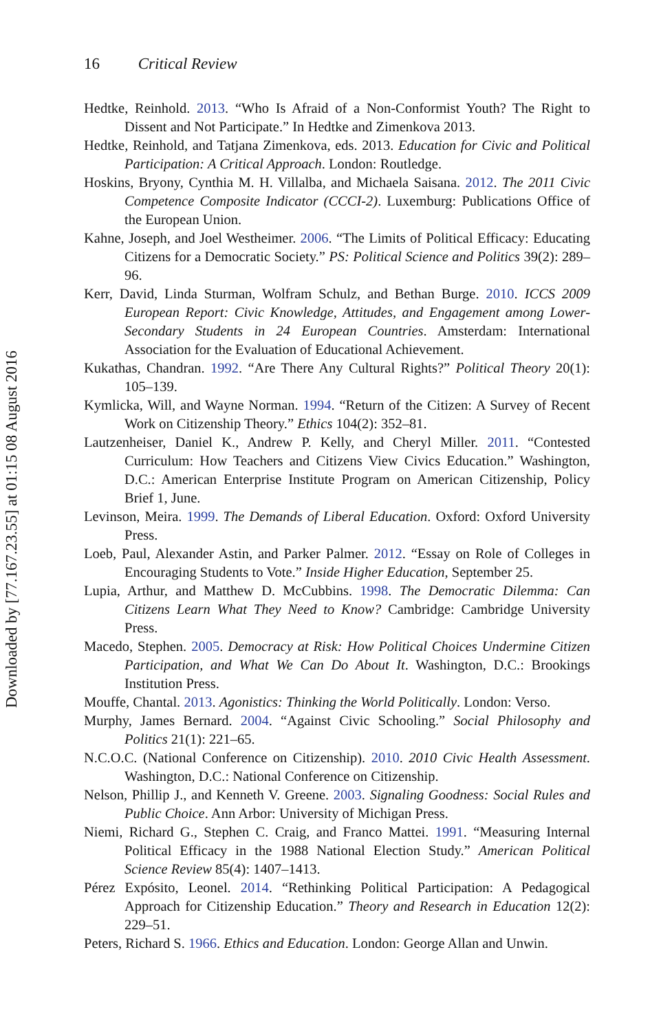16 Critical Review
Hedtke, Reinhold. 2013. “Who Is Afraid of a Non-Conformist Youth? The Right to Dissent and Not Participate.” In Hedtke and Zimenkova 2013.
Hedtke, Reinhold, and Tatjana Zimenkova, eds. 2013. Education for Civic and Political Participation: A Critical Approach. London: Routledge.
Hoskins, Bryony, Cynthia M. H. Villalba, and Michaela Saisana. 2012. The 2011 Civic Competence Composite Indicator (CCCI-2). Luxemburg: Publications Office of the European Union.
Kahne, Joseph, and Joel Westheimer. 2006. “The Limits of Political Efficacy: Educating Citizens for a Democratic Society.” PS: Political Science and Politics 39(2): 289–96.
Kerr, David, Linda Sturman, Wolfram Schulz, and Bethan Burge. 2010. ICCS 2009 European Report: Civic Knowledge, Attitudes, and Engagement among Lower-Secondary Students in 24 European Countries. Amsterdam: International Association for the Evaluation of Educational Achievement.
Kukathas, Chandran. 1992. “Are There Any Cultural Rights?” Political Theory 20(1): 105–139.
Kymlicka, Will, and Wayne Norman. 1994. “Return of the Citizen: A Survey of Recent Work on Citizenship Theory.” Ethics 104(2): 352–81.
Lautzenheiser, Daniel K., Andrew P. Kelly, and Cheryl Miller. 2011. “Contested Curriculum: How Teachers and Citizens View Civics Education.” Washington, D.C.: American Enterprise Institute Program on American Citizenship, Policy Brief 1, June.
Levinson, Meira. 1999. The Demands of Liberal Education. Oxford: Oxford University Press.
Loeb, Paul, Alexander Astin, and Parker Palmer. 2012. “Essay on Role of Colleges in Encouraging Students to Vote.” Inside Higher Education, September 25.
Lupia, Arthur, and Matthew D. McCubbins. 1998. The Democratic Dilemma: Can Citizens Learn What They Need to Know? Cambridge: Cambridge University Press.
Macedo, Stephen. 2005. Democracy at Risk: How Political Choices Undermine Citizen Participation, and What We Can Do About It. Washington, D.C.: Brookings Institution Press.
Mouffe, Chantal. 2013. Agonistics: Thinking the World Politically. London: Verso.
Murphy, James Bernard. 2004. “Against Civic Schooling.” Social Philosophy and Politics 21(1): 221–65.
N.C.O.C. (National Conference on Citizenship). 2010. 2010 Civic Health Assessment. Washington, D.C.: National Conference on Citizenship.
Nelson, Phillip J., and Kenneth V. Greene. 2003. Signaling Goodness: Social Rules and Public Choice. Ann Arbor: University of Michigan Press.
Niemi, Richard G., Stephen C. Craig, and Franco Mattei. 1991. “Measuring Internal Political Efficacy in the 1988 National Election Study.” American Political Science Review 85(4): 1407–1413.
Pérez Expósito, Leonel. 2014. “Rethinking Political Participation: A Pedagogical Approach for Citizenship Education.” Theory and Research in Education 12(2): 229–51.
Peters, Richard S. 1966. Ethics and Education. London: George Allan and Unwin.
Downloaded by [77.167.23.55] at 01:15 08 August 2016